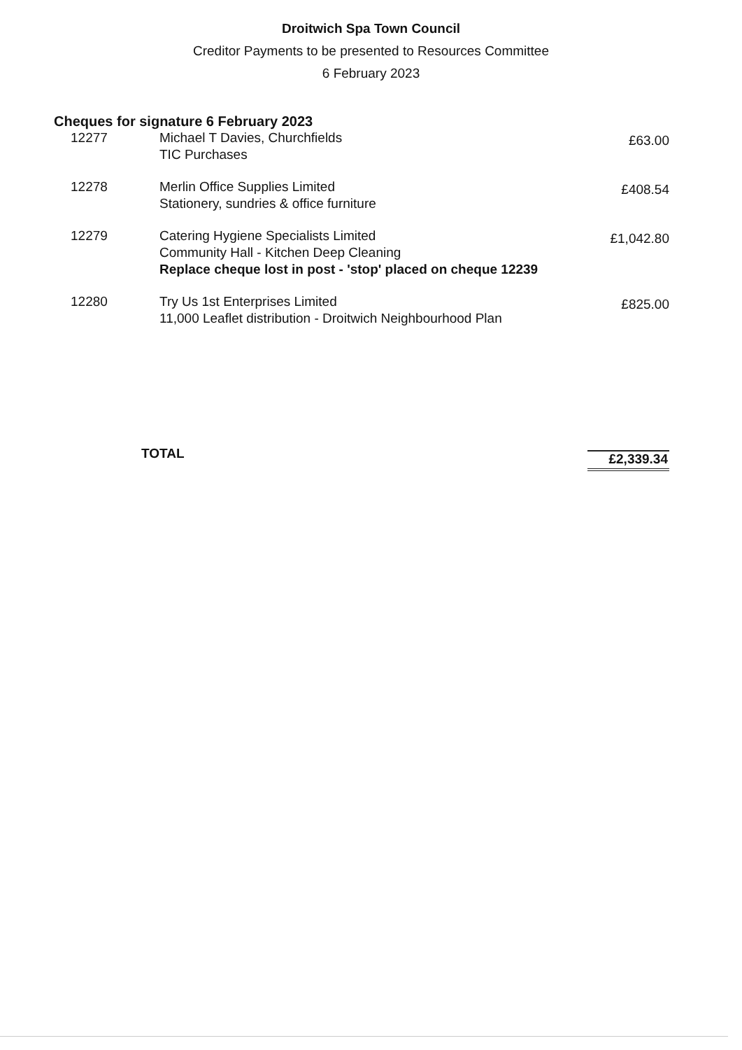Droitwich Spa Town Council
Creditor Payments to be presented to Resources Committee
6 February 2023
Cheques for signature 6 February 2023
| 12277 | Michael T Davies, Churchfields TIC Purchases | £63.00 |
| 12278 | Merlin Office Supplies Limited Stationery, sundries & office furniture | £408.54 |
| 12279 | Catering Hygiene Specialists Limited Community Hall - Kitchen Deep Cleaning Replace cheque lost in post - 'stop' placed on cheque 12239 | £1,042.80 |
| 12280 | Try Us 1st Enterprises Limited 11,000 Leaflet distribution - Droitwich Neighbourhood Plan | £825.00 |
TOTAL £2,339.34